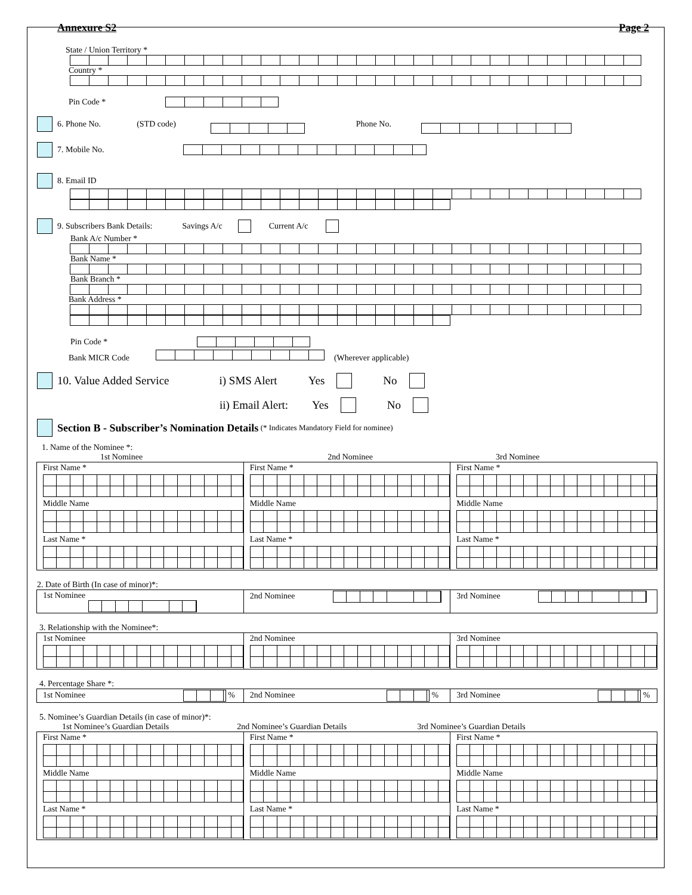Annexure S2 Page 2
State / Union Territory *
Country *
Pin Code *
6. Phone No. (STD code) Phone No.
7. Mobile No.
8. Email ID
9. Subscribers Bank Details: Savings A/c Current A/c
Bank A/c Number *
Bank Name *
Bank Branch *
Bank Address *
Pin Code *
Bank MICR Code (Wherever applicable)
10. Value Added Service i) SMS Alert Yes No
ii) Email Alert: Yes No
Section B - Subscriber’s Nomination Details (* Indicates Mandatory Field for nominee)
1. Name of the Nominee *:
1st Nominee 2nd Nominee 3rd Nominee
| First Name * Middle Name Last Name * | First Name * Middle Name Last Name * | First Name * Middle Name Last Name * |
2. Date of Birth (In case of minor)*:
| 1st Nominee | 2nd Nominee | 3rd Nominee |
3. Relationship with the Nominee*:
| 1st Nominee | 2nd Nominee | 3rd Nominee |
4. Percentage Share *:
| 1st Nominee % | 2nd Nominee % | 3rd Nominee % |
5. Nominee’s Guardian Details (in case of minor)*:
1st Nominee’s Guardian Details 2nd Nominee’s Guardian Details 3rd Nominee’s Guardian Details
| First Name * Middle Name Last Name * | First Name * Middle Name Last Name * | First Name * Middle Name Last Name * |